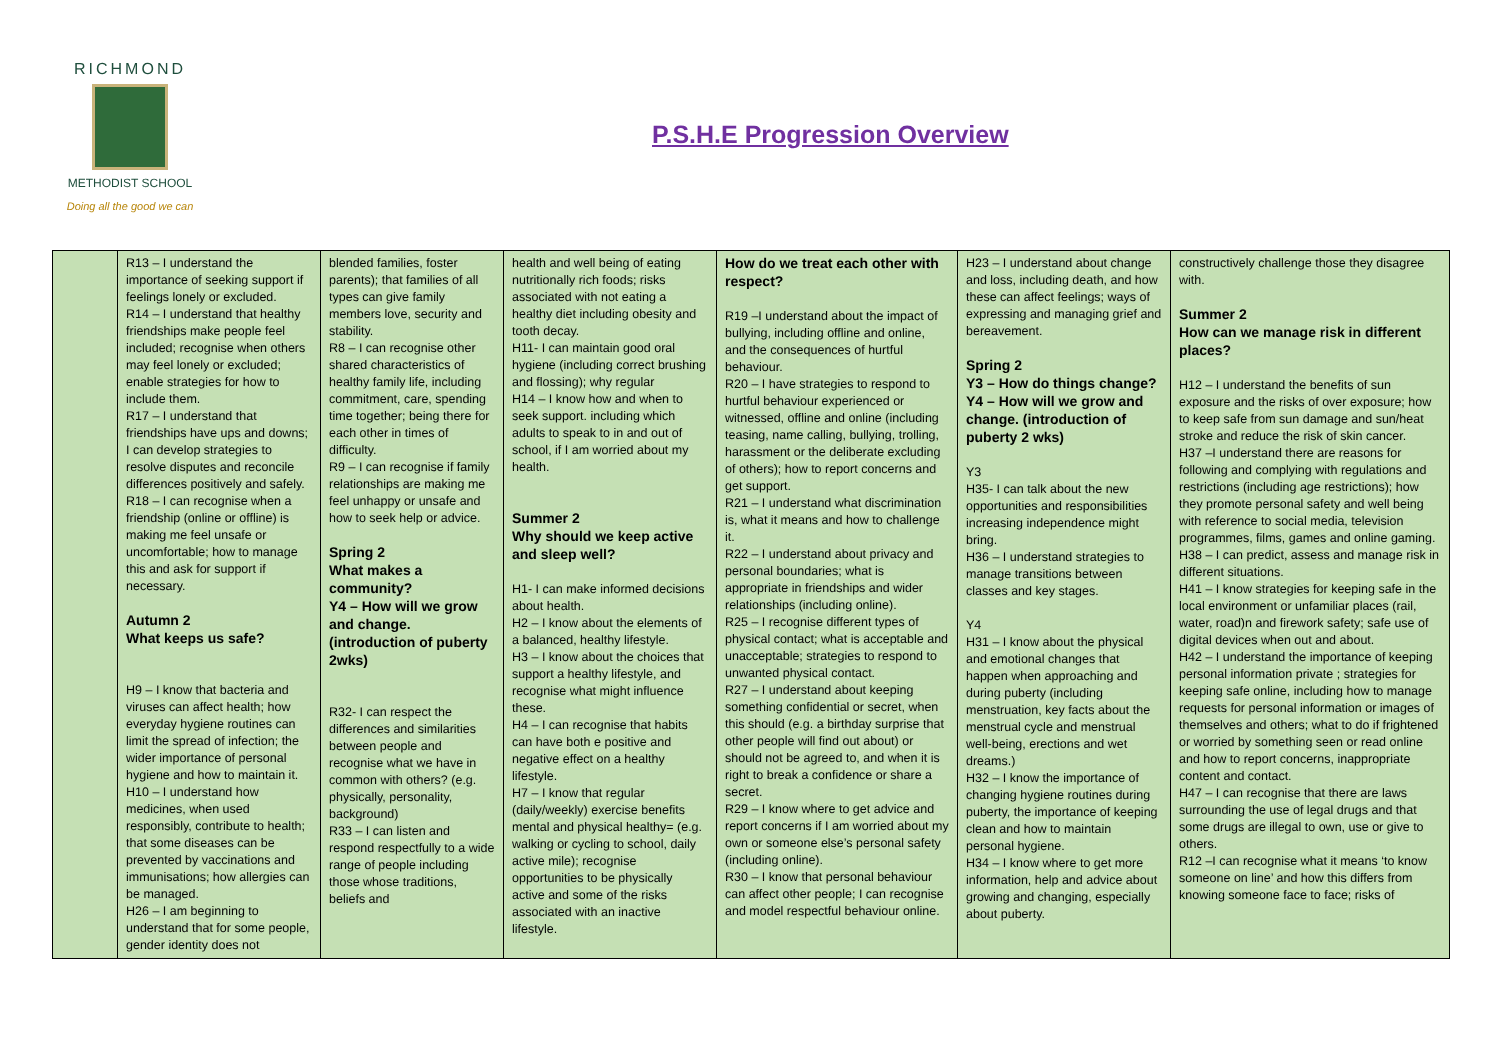RICHMOND
METHODIST SCHOOL
Doing all the good we can
P.S.H.E Progression Overview
| | R13 – I understand the importance of seeking support if feelings lonely or excluded. R14 – I understand that healthy friendships make people feel included; recognise when others may feel lonely or excluded; enable strategies for how to include them. R17 – I understand that friendships have ups and downs; I can develop strategies to resolve disputes and reconcile differences positively and safely. R18 – I can recognise when a friendship (online or offline) is making me feel unsafe or uncomfortable; how to manage this and ask for support if necessary. Autumn 2 What keeps us safe? H9 – I know that bacteria and viruses can affect health; how everyday hygiene routines can limit the spread of infection; the wider importance of personal hygiene and how to maintain it. H10 – I understand how medicines, when used responsibly, contribute to health; that some diseases can be prevented by vaccinations and immunisations; how allergies can be managed. H26 – I am beginning to understand that for some people, gender identity does not | blended families, foster parents); that families of all types can give family members love, security and stability. R8 – I can recognise other shared characteristics of healthy family life, including commitment, care, spending time together; being there for each other in times of difficulty. R9 – I can recognise if family relationships are making me feel unhappy or unsafe and how to seek help or advice. Spring 2 What makes a community? Y4 – How will we grow and change. (introduction of puberty 2wks) R32- I can respect the differences and similarities between people and recognise what we have in common with others? (e.g. physically, personality, background) R33 – I can listen and respond respectfully to a wide range of people including those whose traditions, beliefs and | health and well being of eating nutritionally rich foods; risks associated with not eating a healthy diet including obesity and tooth decay. H11- I can maintain good oral hygiene (including correct brushing and flossing); why regular H14 – I know how and when to seek support. including which adults to speak to in and out of school, if I am worried about my health. Summer 2 Why should we keep active and sleep well? H1- I can make informed decisions about health. H2 – I know about the elements of a balanced, healthy lifestyle. H3 – I know about the choices that support a healthy lifestyle, and recognise what might influence these. H4 – I can recognise that habits can have both e positive and negative effect on a healthy lifestyle. H7 – I know that regular (daily/weekly) exercise benefits mental and physical healthy= (e.g. walking or cycling to school, daily active mile); recognise opportunities to be physically active and some of the risks associated with an inactive lifestyle. | How do we treat each other with respect? R19 –I understand about the impact of bullying, including offline and online, and the consequences of hurtful behaviour. R20 – I have strategies to respond to hurtful behaviour experienced or witnessed, offline and online (including teasing, name calling, bullying, trolling, harassment or the deliberate excluding of others); how to report concerns and get support. R21 – I understand what discrimination is, what it means and how to challenge it. R22 – I understand about privacy and personal boundaries; what is appropriate in friendships and wider relationships (including online). R25 – I recognise different types of physical contact; what is acceptable and unacceptable; strategies to respond to unwanted physical contact. R27 – I understand about keeping something confidential or secret, when this should (e.g. a birthday surprise that other people will find out about) or should not be agreed to, and when it is right to break a confidence or share a secret. R29 – I know where to get advice and report concerns if I am worried about my own or someone else’s personal safety (including online). R30 – I know that personal behaviour can affect other people; I can recognise and model respectful behaviour online. | H23 – I understand about change and loss, including death, and how these can affect feelings; ways of expressing and managing grief and bereavement. Spring 2 Y3 – How do things change? Y4 – How will we grow and change. (introduction of puberty 2 wks) Y3 H35- I can talk about the new opportunities and responsibilities increasing independence might bring. H36 – I understand strategies to manage transitions between classes and key stages. Y4 H31 – I know about the physical and emotional changes that happen when approaching and during puberty (including menstruation, key facts about the menstrual cycle and menstrual well-being, erections and wet dreams.) H32 – I know the importance of changing hygiene routines during puberty, the importance of keeping clean and how to maintain personal hygiene. H34 – I know where to get more information, help and advice about growing and changing, especially about puberty. | constructively challenge those they disagree with. Summer 2 How can we manage risk in different places? H12 – I understand the benefits of sun exposure and the risks of over exposure; how to keep safe from sun damage and sun/heat stroke and reduce the risk of skin cancer. H37 –I understand there are reasons for following and complying with regulations and restrictions (including age restrictions); how they promote personal safety and well being with reference to social media, television programmes, films, games and online gaming. H38 – I can predict, assess and manage risk in different situations. H41 – I know strategies for keeping safe in the local environment or unfamiliar places (rail, water, road)n and firework safety; safe use of digital devices when out and about. H42 – I understand the importance of keeping personal information private ; strategies for keeping safe online, including how to manage requests for personal information or images of themselves and others; what to do if frightened or worried by something seen or read online and how to report concerns, inappropriate content and contact. H47 – I can recognise that there are laws surrounding the use of legal drugs and that some drugs are illegal to own, use or give to others. R12 –I can recognise what it means ‘to know someone on line’ and how this differs from knowing someone face to face; risks of |